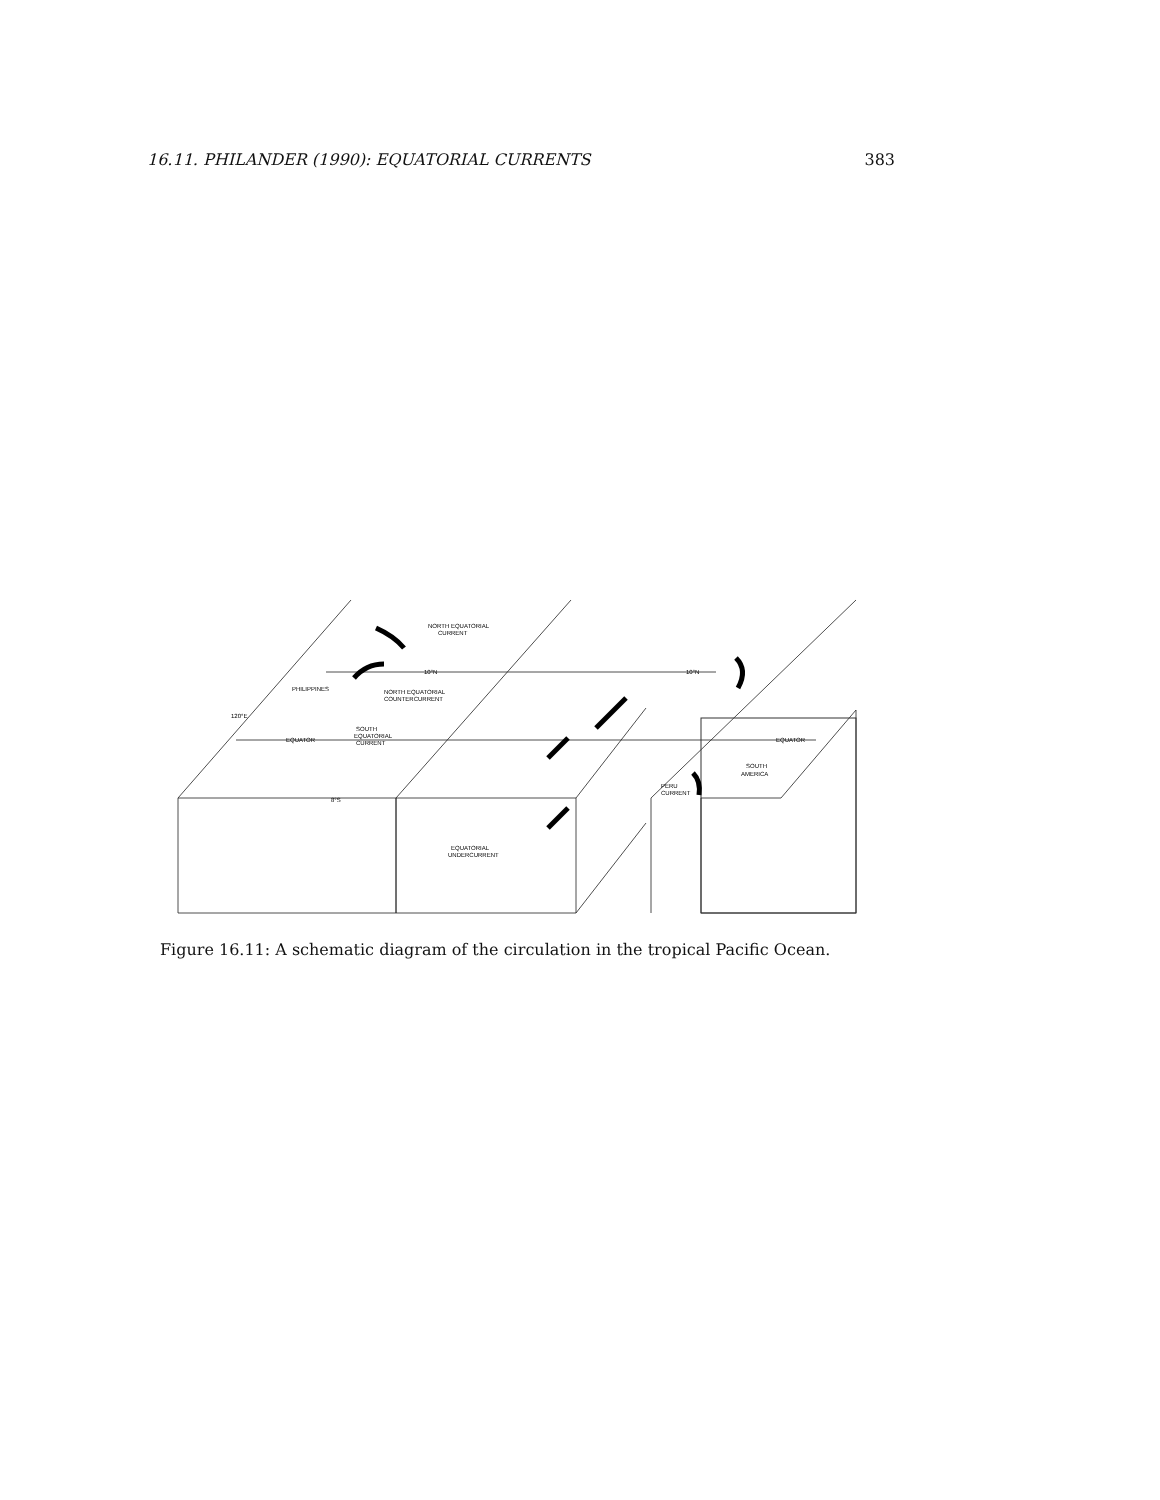16.11. PHILANDER (1990): EQUATORIAL CURRENTS 383
NORTH EQUATORIAL
CURRENT
10°N
10°N
NORTH EQUATORIAL
COUNTERCURRENT
SOUTH
EQUATORIAL
CURRENT
EQUATOR
EQUATOR
PHILIPPINES
120°E
8°S
SOUTH
AMERICA
PERU
CURRENT
EQUATORIAL
UNDERCURRENT
Figure 16.11: A schematic diagram of the circulation in the tropical Pacific Ocean.